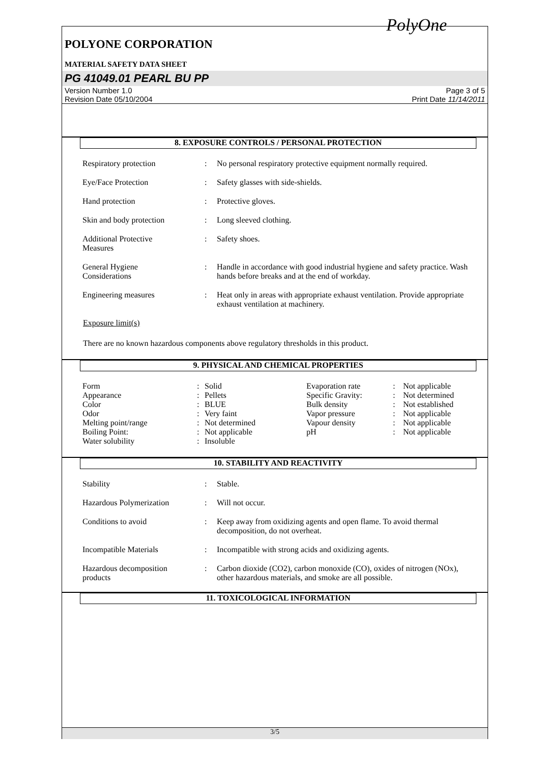PolyOne
POLYONE CORPORATION
MATERIAL SAFETY DATA SHEET
PG 41049.01 PEARL BU PP
Version Number 1.0
Revision Date 05/10/2004
Page 3 of 5
Print Date 11/14/2011
8. EXPOSURE CONTROLS / PERSONAL PROTECTION
| Respiratory protection | : | No personal respiratory protective equipment normally required. |
| Eye/Face Protection | : | Safety glasses with side-shields. |
| Hand protection | : | Protective gloves. |
| Skin and body protection | : | Long sleeved clothing. |
| Additional Protective Measures | : | Safety shoes. |
| General Hygiene Considerations | : | Handle in accordance with good industrial hygiene and safety practice. Wash hands before breaks and at the end of workday. |
| Engineering measures | : | Heat only in areas with appropriate exhaust ventilation. Provide appropriate exhaust ventilation at machinery. |
Exposure limit(s)
There are no known hazardous components above regulatory thresholds in this product.
9. PHYSICAL AND CHEMICAL PROPERTIES
| Form | : | Solid | Evaporation rate | : | Not applicable |
| Appearance | : | Pellets | Specific Gravity: | : | Not determined |
| Color | : | BLUE | Bulk density | : | Not established |
| Odor | : | Very faint | Vapor pressure | : | Not applicable |
| Melting point/range | : | Not determined | Vapour density | : | Not applicable |
| Boiling Point: | : | Not applicable | pH | : | Not applicable |
| Water solubility | : | Insoluble | | | |
10. STABILITY AND REACTIVITY
| Stability | : | Stable. |
| Hazardous Polymerization | : | Will not occur. |
| Conditions to avoid | : | Keep away from oxidizing agents and open flame. To avoid thermal decomposition, do not overheat. |
| Incompatible Materials | : | Incompatible with strong acids and oxidizing agents. |
| Hazardous decomposition products | : | Carbon dioxide (CO2), carbon monoxide (CO), oxides of nitrogen (NOx), other hazardous materials, and smoke are all possible. |
11. TOXICOLOGICAL INFORMATION
3/5